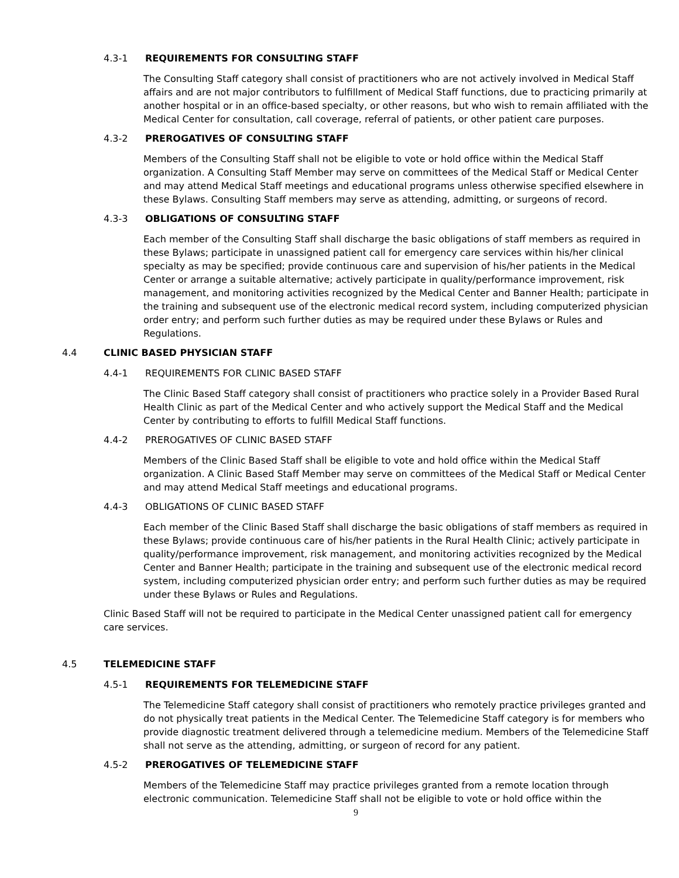4.3-1 REQUIREMENTS FOR CONSULTING STAFF
The Consulting Staff category shall consist of practitioners who are not actively involved in Medical Staff affairs and are not major contributors to fulfillment of Medical Staff functions, due to practicing primarily at another hospital or in an office-based specialty, or other reasons, but who wish to remain affiliated with the Medical Center for consultation, call coverage, referral of patients, or other patient care purposes.
4.3-2 PREROGATIVES OF CONSULTING STAFF
Members of the Consulting Staff shall not be eligible to vote or hold office within the Medical Staff organization. A Consulting Staff Member may serve on committees of the Medical Staff or Medical Center and may attend Medical Staff meetings and educational programs unless otherwise specified elsewhere in these Bylaws. Consulting Staff members may serve as attending, admitting, or surgeons of record.
4.3-3 OBLIGATIONS OF CONSULTING STAFF
Each member of the Consulting Staff shall discharge the basic obligations of staff members as required in these Bylaws; participate in unassigned patient call for emergency care services within his/her clinical specialty as may be specified; provide continuous care and supervision of his/her patients in the Medical Center or arrange a suitable alternative; actively participate in quality/performance improvement, risk management, and monitoring activities recognized by the Medical Center and Banner Health; participate in the training and subsequent use of the electronic medical record system, including computerized physician order entry; and perform such further duties as may be required under these Bylaws or Rules and Regulations.
4.4 CLINIC BASED PHYSICIAN STAFF
4.4-1 REQUIREMENTS FOR CLINIC BASED STAFF
The Clinic Based Staff category shall consist of practitioners who practice solely in a Provider Based Rural Health Clinic as part of the Medical Center and who actively support the Medical Staff and the Medical Center by contributing to efforts to fulfill Medical Staff functions.
4.4-2 PREROGATIVES OF CLINIC BASED STAFF
Members of the Clinic Based Staff shall be eligible to vote and hold office within the Medical Staff organization. A Clinic Based Staff Member may serve on committees of the Medical Staff or Medical Center and may attend Medical Staff meetings and educational programs.
4.4-3 OBLIGATIONS OF CLINIC BASED STAFF
Each member of the Clinic Based Staff shall discharge the basic obligations of staff members as required in these Bylaws; provide continuous care of his/her patients in the Rural Health Clinic; actively participate in quality/performance improvement, risk management, and monitoring activities recognized by the Medical Center and Banner Health; participate in the training and subsequent use of the electronic medical record system, including computerized physician order entry; and perform such further duties as may be required under these Bylaws or Rules and Regulations.
Clinic Based Staff will not be required to participate in the Medical Center unassigned patient call for emergency care services.
4.5 TELEMEDICINE STAFF
4.5-1 REQUIREMENTS FOR TELEMEDICINE STAFF
The Telemedicine Staff category shall consist of practitioners who remotely practice privileges granted and do not physically treat patients in the Medical Center. The Telemedicine Staff category is for members who provide diagnostic treatment delivered through a telemedicine medium. Members of the Telemedicine Staff shall not serve as the attending, admitting, or surgeon of record for any patient.
4.5-2 PREROGATIVES OF TELEMEDICINE STAFF
Members of the Telemedicine Staff may practice privileges granted from a remote location through electronic communication. Telemedicine Staff shall not be eligible to vote or hold office within the
9